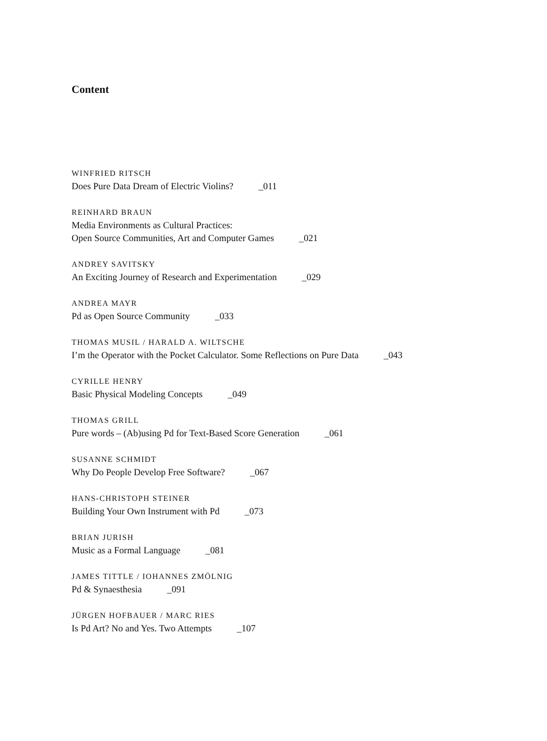Content
WINFRIED RITSCH
Does Pure Data Dream of Electric Violins? _011
REINHARD BRAUN
Media Environments as Cultural Practices:
Open Source Communities, Art and Computer Games _021
ANDREY SAVITSKY
An Exciting Journey of Research and Experimentation _029
ANDREA MAYR
Pd as Open Source Community _033
THOMAS MUSIL / HARALD A. WILTSCHE
I’m the Operator with the Pocket Calculator. Some Reflections on Pure Data _043
CYRILLE HENRY
Basic Physical Modeling Concepts _049
THOMAS GRILL
Pure words – (Ab)using Pd for Text-Based Score Generation _061
SUSANNE SCHMIDT
Why Do People Develop Free Software? _067
HANS-CHRISTOPH STEINER
Building Your Own Instrument with Pd _073
BRIAN JURISH
Music as a Formal Language _081
JAMES TITTLE / IOHANNES ZMÖLNIG
Pd & Synaesthesia _091
JÜRGEN HOFBAUER / MARC RIES
Is Pd Art? No and Yes. Two Attempts _107